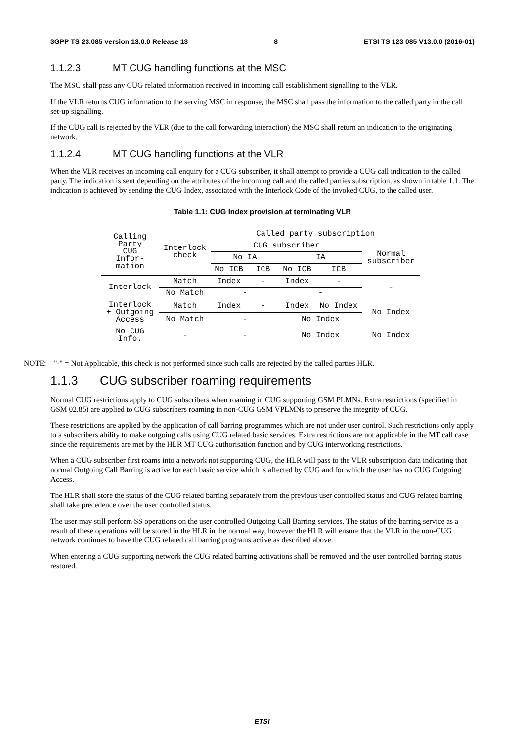3GPP TS 23.085 version 13.0.0 Release 13 8 ETSI TS 123 085 V13.0.0 (2016-01)
1.1.2.3 MT CUG handling functions at the MSC
The MSC shall pass any CUG related information received in incoming call establishment signalling to the VLR.
If the VLR returns CUG information to the serving MSC in response, the MSC shall pass the information to the called party in the call set-up signalling.
If the CUG call is rejected by the VLR (due to the call forwarding interaction) the MSC shall return an indication to the originating network.
1.1.2.4 MT CUG handling functions at the VLR
When the VLR receives an incoming call enquiry for a CUG subscriber, it shall attempt to provide a CUG call indication to the called party. The indication is sent depending on the attributes of the incoming call and the called parties subscription, as shown in table 1.1. The indication is achieved by sending the CUG Index, associated with the Interlock Code of the invoked CUG, to the called user.
Table 1.1: CUG Index provision at terminating VLR
| Calling Party CUG Infor- mation | Interlock check | Called party subscription | | | | |
| | | CUG subscriber | | | | Normal subscriber |
| | | No IA | | IA | | |
| | | No ICB | ICB | No ICB | ICB | |
| Interlock | Match | Index | - | Index | - | - |
| | No Match | - | | - | | |
| Interlock + Outgoing Access | Match | Index | - | Index | No Index | No Index |
| | No Match | - | | No Index | | |
| No CUG Info. | - | - | | No Index | | No Index |
NOTE: "-" = Not Applicable, this check is not performed since such calls are rejected by the called parties HLR.
1.1.3 CUG subscriber roaming requirements
Normal CUG restrictions apply to CUG subscribers when roaming in CUG supporting GSM PLMNs. Extra restrictions (specified in GSM 02.85) are applied to CUG subscribers roaming in non-CUG GSM VPLMNs to preserve the integrity of CUG.
These restrictions are applied by the application of call barring programmes which are not under user control. Such restrictions only apply to a subscribers ability to make outgoing calls using CUG related basic services. Extra restrictions are not applicable in the MT call case since the requirements are met by the HLR MT CUG authorisation function and by CUG interworking restrictions.
When a CUG subscriber first roams into a network not supporting CUG, the HLR will pass to the VLR subscription data indicating that normal Outgoing Call Barring is active for each basic service which is affected by CUG and for which the user has no CUG Outgoing Access.
The HLR shall store the status of the CUG related barring separately from the previous user controlled status and CUG related barring shall take precedence over the user controlled status.
The user may still perform SS operations on the user controlled Outgoing Call Barring services. The status of the barring service as a result of these operations will be stored in the HLR in the normal way, however the HLR will ensure that the VLR in the non-CUG network continues to have the CUG related call barring programs active as described above.
When entering a CUG supporting network the CUG related barring activations shall be removed and the user controlled barring status restored.
ETSI